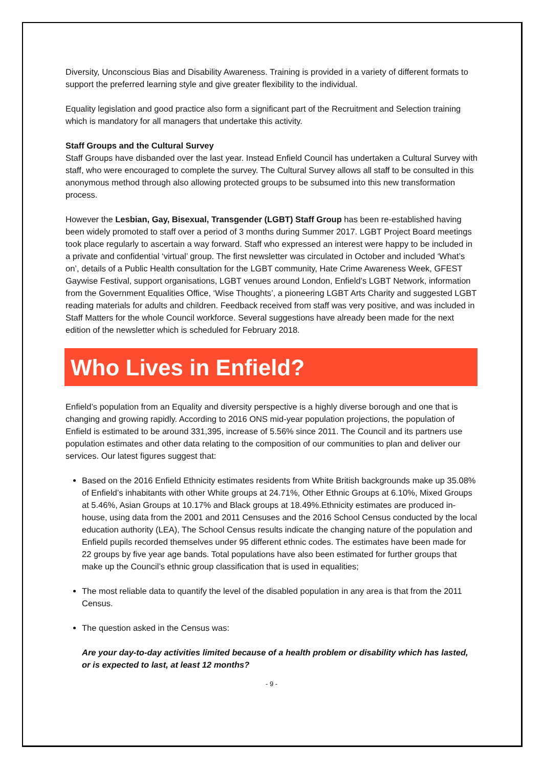Diversity, Unconscious Bias and Disability Awareness. Training is provided in a variety of different formats to support the preferred learning style and give greater flexibility to the individual.
Equality legislation and good practice also form a significant part of the Recruitment and Selection training which is mandatory for all managers that undertake this activity.
Staff Groups and the Cultural Survey
Staff Groups have disbanded over the last year. Instead Enfield Council has undertaken a Cultural Survey with staff, who were encouraged to complete the survey. The Cultural Survey allows all staff to be consulted in this anonymous method through also allowing protected groups to be subsumed into this new transformation process.
However the Lesbian, Gay, Bisexual, Transgender (LGBT) Staff Group has been re-established having been widely promoted to staff over a period of 3 months during Summer 2017. LGBT Project Board meetings took place regularly to ascertain a way forward. Staff who expressed an interest were happy to be included in a private and confidential ‘virtual’ group. The first newsletter was circulated in October and included ‘What’s on’, details of a Public Health consultation for the LGBT community, Hate Crime Awareness Week, GFEST Gaywise Festival, support organisations, LGBT venues around London, Enfield’s LGBT Network, information from the Government Equalities Office, ‘Wise Thoughts’, a pioneering LGBT Arts Charity and suggested LGBT reading materials for adults and children. Feedback received from staff was very positive, and was included in Staff Matters for the whole Council workforce. Several suggestions have already been made for the next edition of the newsletter which is scheduled for February 2018.
Who Lives in Enfield?
Enfield’s population from an Equality and diversity perspective is a highly diverse borough and one that is changing and growing rapidly. According to 2016 ONS mid-year population projections, the population of Enfield is estimated to be around 331,395, increase of 5.56% since 2011. The Council and its partners use population estimates and other data relating to the composition of our communities to plan and deliver our services. Our latest figures suggest that:
Based on the 2016 Enfield Ethnicity estimates residents from White British backgrounds make up 35.08% of Enfield’s inhabitants with other White groups at 24.71%, Other Ethnic Groups at 6.10%, Mixed Groups at 5.46%, Asian Groups at 10.17% and Black groups at 18.49%.Ethnicity estimates are produced in-house, using data from the 2001 and 2011 Censuses and the 2016 School Census conducted by the local education authority (LEA), The School Census results indicate the changing nature of the population and Enfield pupils recorded themselves under 95 different ethnic codes. The estimates have been made for 22 groups by five year age bands. Total populations have also been estimated for further groups that make up the Council’s ethnic group classification that is used in equalities;
The most reliable data to quantify the level of the disabled population in any area is that from the 2011 Census.
The question asked in the Census was:
Are your day-to-day activities limited because of a health problem or disability which has lasted, or is expected to last, at least 12 months?
- 9 -